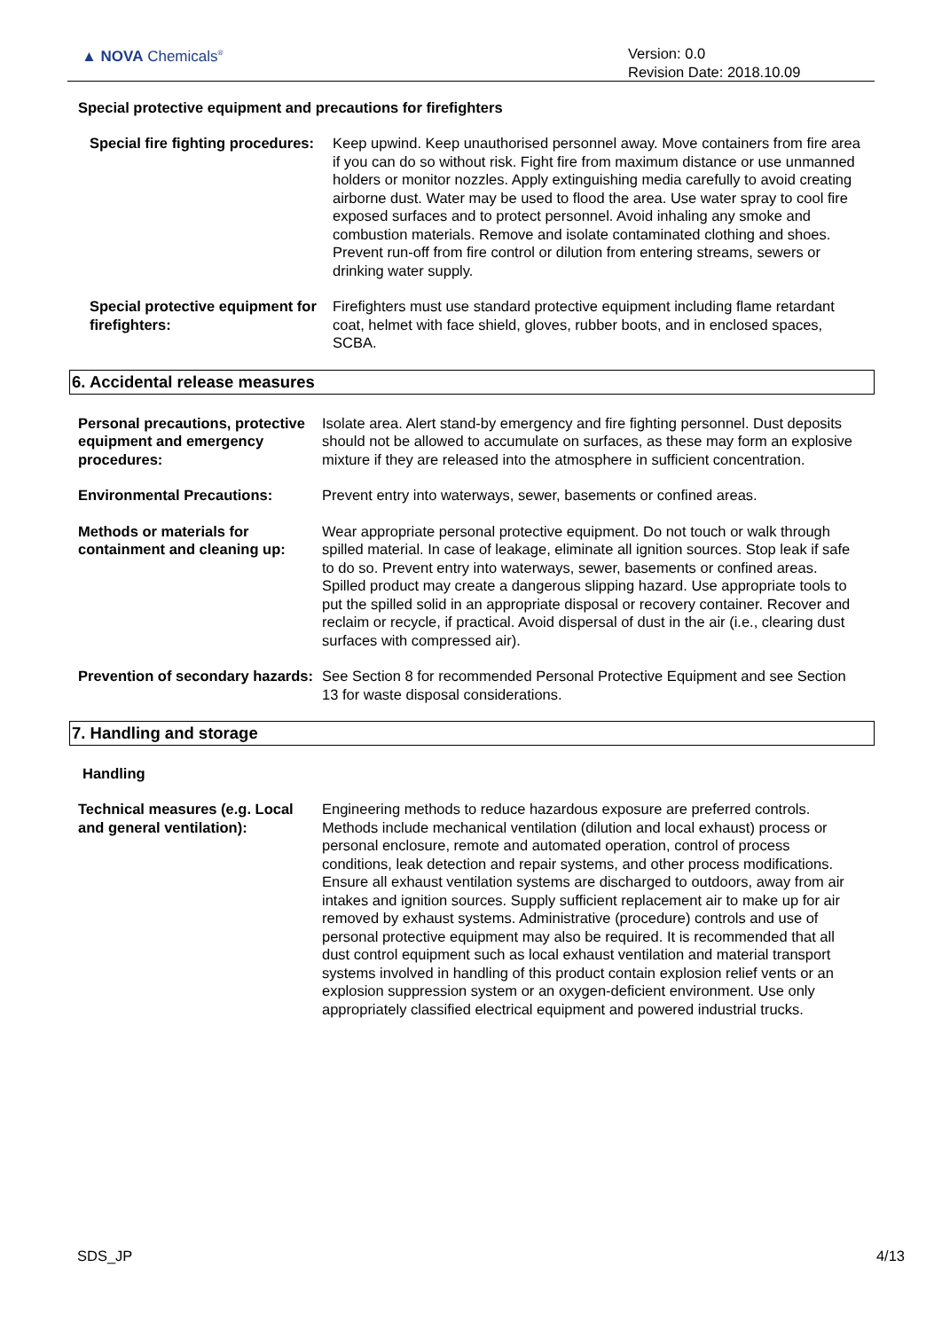▲ NOVA Chemicals<sup>®</sup>
Version: 0.0
Revision Date: 2018.10.09
Special protective equipment and precautions for firefighters
Special fire fighting procedures:
Keep upwind. Keep unauthorised personnel away. Move containers from fire area if you can do so without risk. Fight fire from maximum distance or use unmanned holders or monitor nozzles. Apply extinguishing media carefully to avoid creating airborne dust. Water may be used to flood the area. Use water spray to cool fire exposed surfaces and to protect personnel. Avoid inhaling any smoke and combustion materials. Remove and isolate contaminated clothing and shoes. Prevent run-off from fire control or dilution from entering streams, sewers or drinking water supply.
Special protective equipment for firefighters:
Firefighters must use standard protective equipment including flame retardant coat, helmet with face shield, gloves, rubber boots, and in enclosed spaces, SCBA.
6. Accidental release measures
Personal precautions, protective equipment and emergency procedures:
Isolate area. Alert stand-by emergency and fire fighting personnel. Dust deposits should not be allowed to accumulate on surfaces, as these may form an explosive mixture if they are released into the atmosphere in sufficient concentration.
Environmental Precautions: Prevent entry into waterways, sewer, basements or confined areas.
Methods or materials for containment and cleaning up:
Wear appropriate personal protective equipment. Do not touch or walk through spilled material. In case of leakage, eliminate all ignition sources. Stop leak if safe to do so. Prevent entry into waterways, sewer, basements or confined areas. Spilled product may create a dangerous slipping hazard. Use appropriate tools to put the spilled solid in an appropriate disposal or recovery container. Recover and reclaim or recycle, if practical. Avoid dispersal of dust in the air (i.e., clearing dust surfaces with compressed air).
Prevention of secondary hazards:
See Section 8 for recommended Personal Protective Equipment and see Section 13 for waste disposal considerations.
7. Handling and storage
Handling
Technical measures (e.g. Local and general ventilation):
Engineering methods to reduce hazardous exposure are preferred controls. Methods include mechanical ventilation (dilution and local exhaust) process or personal enclosure, remote and automated operation, control of process conditions, leak detection and repair systems, and other process modifications. Ensure all exhaust ventilation systems are discharged to outdoors, away from air intakes and ignition sources. Supply sufficient replacement air to make up for air removed by exhaust systems. Administrative (procedure) controls and use of personal protective equipment may also be required. It is recommended that all dust control equipment such as local exhaust ventilation and material transport systems involved in handling of this product contain explosion relief vents or an explosion suppression system or an oxygen-deficient environment. Use only appropriately classified electrical equipment and powered industrial trucks.
SDS_JP 4/13